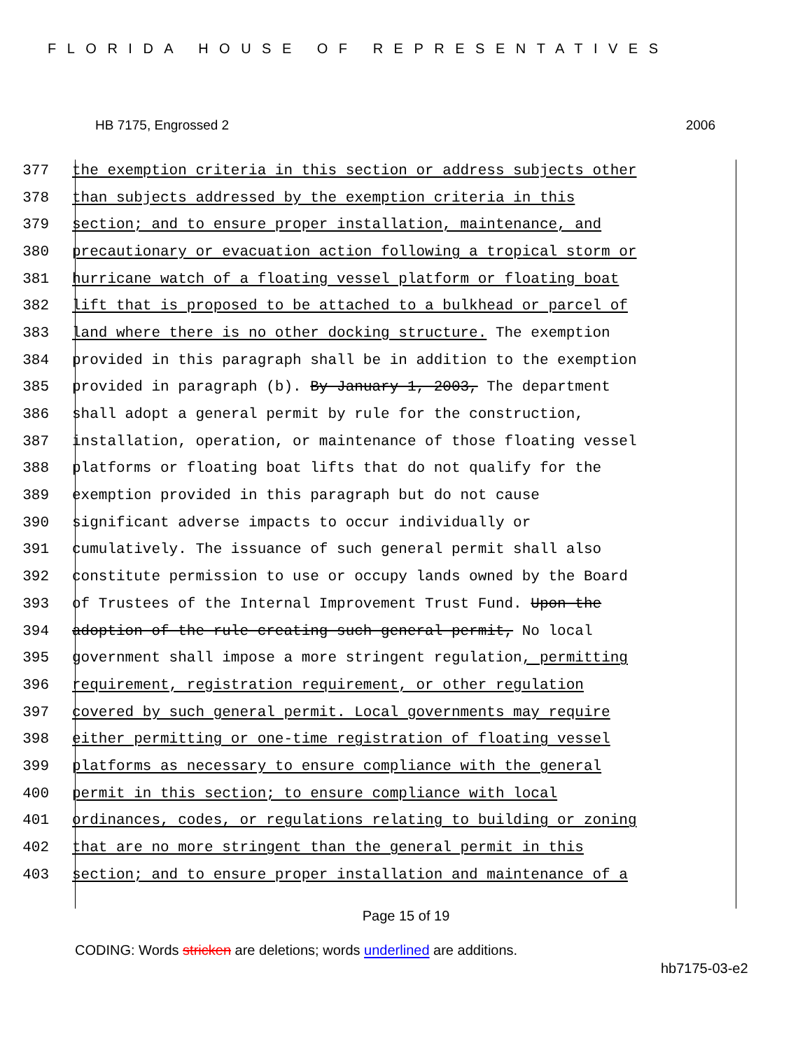FLORIDA HOUSE OF REPRESENTATIVES
HB 7175, Engrossed 2 2006
377 the exemption criteria in this section or address subjects other
378 than subjects addressed by the exemption criteria in this
379 section; and to ensure proper installation, maintenance, and
380 precautionary or evacuation action following a tropical storm or
381 hurricane watch of a floating vessel platform or floating boat
382 lift that is proposed to be attached to a bulkhead or parcel of
383 land where there is no other docking structure. The exemption
384 provided in this paragraph shall be in addition to the exemption
385 provided in paragraph (b). By January 1, 2003, The department
386 shall adopt a general permit by rule for the construction,
387 installation, operation, or maintenance of those floating vessel
388 platforms or floating boat lifts that do not qualify for the
389 exemption provided in this paragraph but do not cause
390 significant adverse impacts to occur individually or
391 cumulatively. The issuance of such general permit shall also
392 constitute permission to use or occupy lands owned by the Board
393 of Trustees of the Internal Improvement Trust Fund. Upon the
394 adoption of the rule creating such general permit, No local
395 government shall impose a more stringent regulation, permitting
396 requirement, registration requirement, or other regulation
397 covered by such general permit. Local governments may require
398 either permitting or one-time registration of floating vessel
399 platforms as necessary to ensure compliance with the general
400 permit in this section; to ensure compliance with local
401 ordinances, codes, or regulations relating to building or zoning
402 that are no more stringent than the general permit in this
403 section; and to ensure proper installation and maintenance of a
Page 15 of 19
CODING: Words stricken are deletions; words underlined are additions.
hb7175-03-e2